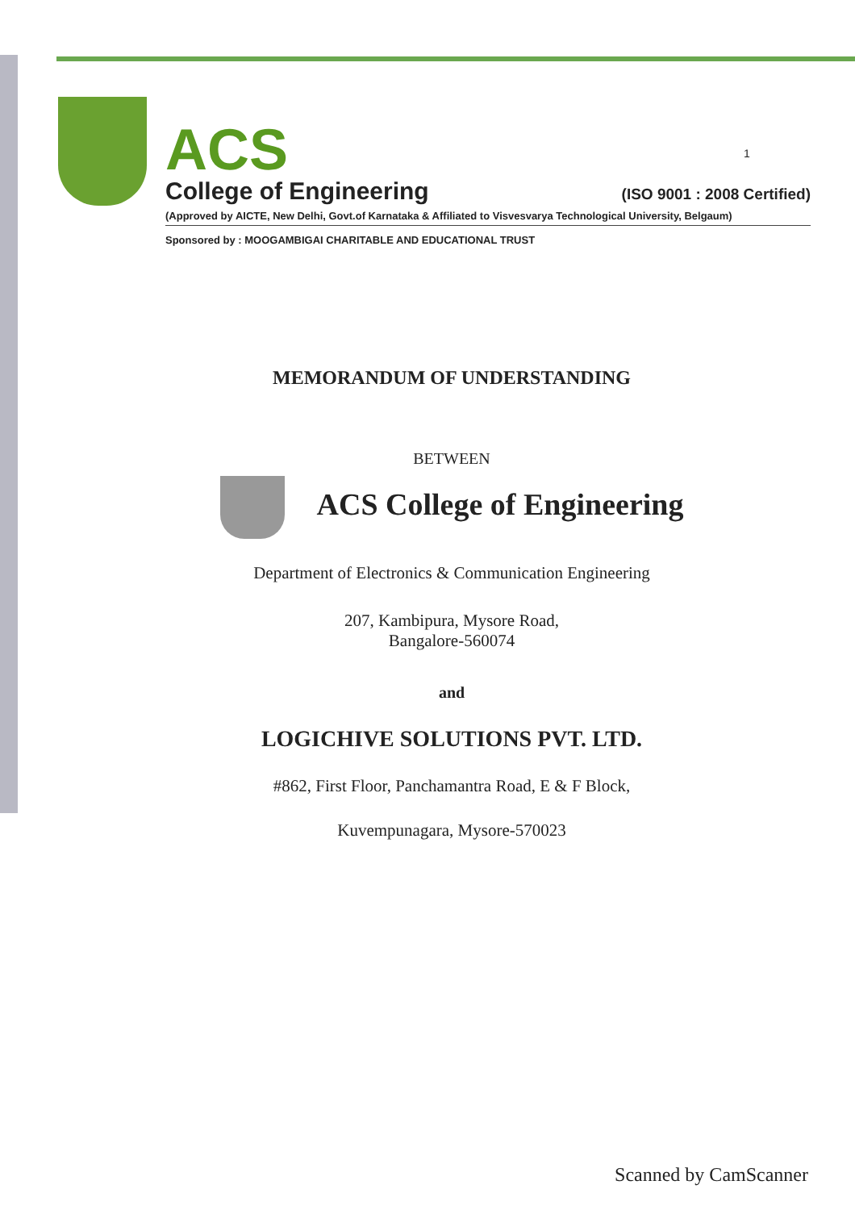1
ACS
College of Engineering (ISO 9001 : 2008 Certified)
(Approved by AICTE, New Delhi, Govt.of Karnataka & Affiliated to Visvesvarya Technological University, Belgaum)
Sponsored by : MOOGAMBIGAI CHARITABLE AND EDUCATIONAL TRUST
MEMORANDUM OF UNDERSTANDING
BETWEEN
ACS College of Engineering
Department of Electronics & Communication Engineering
207, Kambipura, Mysore Road,
Bangalore-560074
and
LOGICHIVE SOLUTIONS PVT. LTD.
#862, First Floor, Panchamantra Road, E & F Block,
Kuvempunagara, Mysore-570023
Scanned by CamScanner